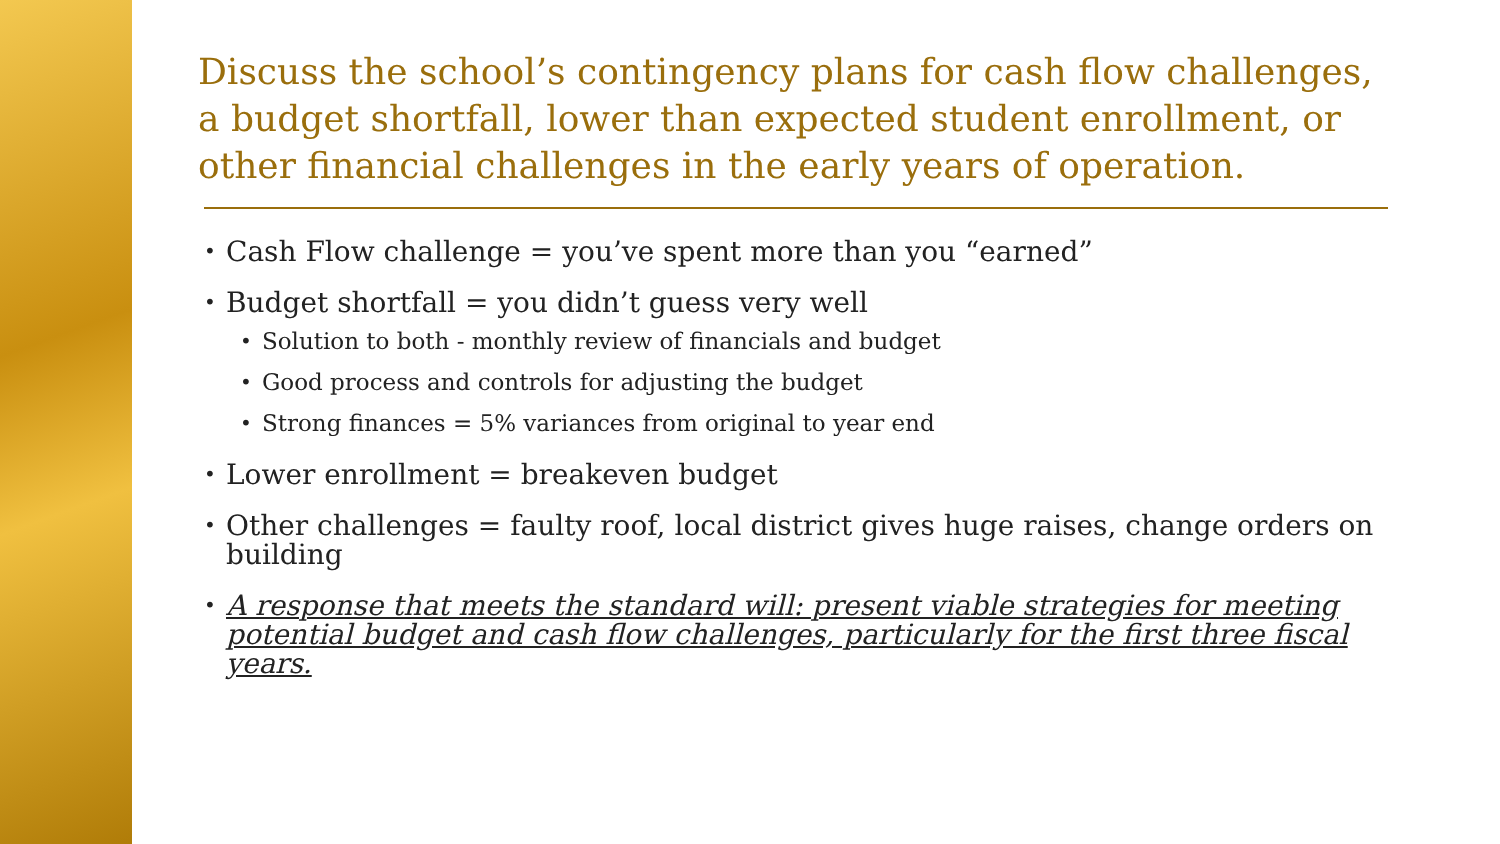Discuss the school’s contingency plans for cash flow challenges, a budget shortfall, lower than expected student enrollment, or other financial challenges in the early years of operation.
• Cash Flow challenge = you’ve spent more than you “earned”
• Budget shortfall = you didn’t guess very well
• Solution to both - monthly review of financials and budget
• Good process and controls for adjusting the budget
• Strong finances = 5% variances from original to year end
• Lower enrollment = breakeven budget
• Other challenges = faulty roof, local district gives huge raises, change orders on building
• A response that meets the standard will: present viable strategies for meeting potential budget and cash flow challenges, particularly for the first three fiscal years.